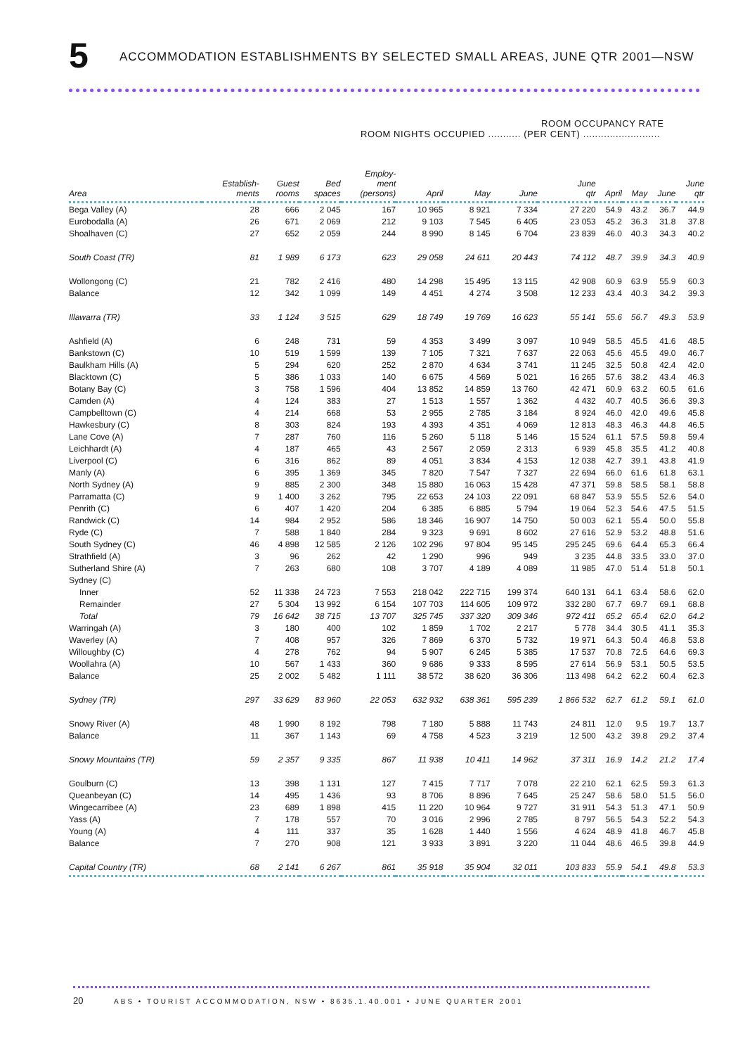5 ACCOMMODATION ESTABLISHMENTS BY SELECTED SMALL AREAS, JUNE QTR 2001—NSW
ROOM OCCUPANCY RATE
ROOM NIGHTS OCCUPIED ........... (PER CENT) ..........................
| Area | Establish- ments | Guest rooms | Bed spaces | Employ- ment (persons) | April | May | June | June qtr | April | May | June | June qtr |
| --- | --- | --- | --- | --- | --- | --- | --- | --- | --- | --- | --- | --- |
| Bega Valley (A) | 28 | 666 | 2 045 | 167 | 10 965 | 8 921 | 7 334 | 27 220 | 54.9 | 43.2 | 36.7 | 44.9 |
| Eurobodalla (A) | 26 | 671 | 2 069 | 212 | 9 103 | 7 545 | 6 405 | 23 053 | 45.2 | 36.3 | 31.8 | 37.8 |
| Shoalhaven (C) | 27 | 652 | 2 059 | 244 | 8 990 | 8 145 | 6 704 | 23 839 | 46.0 | 40.3 | 34.3 | 40.2 |
| South Coast (TR) | 81 | 1 989 | 6 173 | 623 | 29 058 | 24 611 | 20 443 | 74 112 | 48.7 | 39.9 | 34.3 | 40.9 |
| Wollongong (C) | 21 | 782 | 2 416 | 480 | 14 298 | 15 495 | 13 115 | 42 908 | 60.9 | 63.9 | 55.9 | 60.3 |
| Balance | 12 | 342 | 1 099 | 149 | 4 451 | 4 274 | 3 508 | 12 233 | 43.4 | 40.3 | 34.2 | 39.3 |
| Illawarra (TR) | 33 | 1 124 | 3 515 | 629 | 18 749 | 19 769 | 16 623 | 55 141 | 55.6 | 56.7 | 49.3 | 53.9 |
| Ashfield (A) | 6 | 248 | 731 | 59 | 4 353 | 3 499 | 3 097 | 10 949 | 58.5 | 45.5 | 41.6 | 48.5 |
| Bankstown (C) | 10 | 519 | 1 599 | 139 | 7 105 | 7 321 | 7 637 | 22 063 | 45.6 | 45.5 | 49.0 | 46.7 |
| Baulkham Hills (A) | 5 | 294 | 620 | 252 | 2 870 | 4 634 | 3 741 | 11 245 | 32.5 | 50.8 | 42.4 | 42.0 |
| Blacktown (C) | 5 | 386 | 1 033 | 140 | 6 675 | 4 569 | 5 021 | 16 265 | 57.6 | 38.2 | 43.4 | 46.3 |
| Botany Bay (C) | 3 | 758 | 1 596 | 404 | 13 852 | 14 859 | 13 760 | 42 471 | 60.9 | 63.2 | 60.5 | 61.6 |
| Camden (A) | 4 | 124 | 383 | 27 | 1 513 | 1 557 | 1 362 | 4 432 | 40.7 | 40.5 | 36.6 | 39.3 |
| Campbelltown (C) | 4 | 214 | 668 | 53 | 2 955 | 2 785 | 3 184 | 8 924 | 46.0 | 42.0 | 49.6 | 45.8 |
| Hawkesbury (C) | 8 | 303 | 824 | 193 | 4 393 | 4 351 | 4 069 | 12 813 | 48.3 | 46.3 | 44.8 | 46.5 |
| Lane Cove (A) | 7 | 287 | 760 | 116 | 5 260 | 5 118 | 5 146 | 15 524 | 61.1 | 57.5 | 59.8 | 59.4 |
| Leichhardt (A) | 4 | 187 | 465 | 43 | 2 567 | 2 059 | 2 313 | 6 939 | 45.8 | 35.5 | 41.2 | 40.8 |
| Liverpool (C) | 6 | 316 | 862 | 89 | 4 051 | 3 834 | 4 153 | 12 038 | 42.7 | 39.1 | 43.8 | 41.9 |
| Manly (A) | 6 | 395 | 1 369 | 345 | 7 820 | 7 547 | 7 327 | 22 694 | 66.0 | 61.6 | 61.8 | 63.1 |
| North Sydney (A) | 9 | 885 | 2 300 | 348 | 15 880 | 16 063 | 15 428 | 47 371 | 59.8 | 58.5 | 58.1 | 58.8 |
| Parramatta (C) | 9 | 1 400 | 3 262 | 795 | 22 653 | 24 103 | 22 091 | 68 847 | 53.9 | 55.5 | 52.6 | 54.0 |
| Penrith (C) | 6 | 407 | 1 420 | 204 | 6 385 | 6 885 | 5 794 | 19 064 | 52.3 | 54.6 | 47.5 | 51.5 |
| Randwick (C) | 14 | 984 | 2 952 | 586 | 18 346 | 16 907 | 14 750 | 50 003 | 62.1 | 55.4 | 50.0 | 55.8 |
| Ryde (C) | 7 | 588 | 1 840 | 284 | 9 323 | 9 691 | 8 602 | 27 616 | 52.9 | 53.2 | 48.8 | 51.6 |
| South Sydney (C) | 46 | 4 898 | 12 585 | 2 126 | 102 296 | 97 804 | 95 145 | 295 245 | 69.6 | 64.4 | 65.3 | 66.4 |
| Strathfield (A) | 3 | 96 | 262 | 42 | 1 290 | 996 | 949 | 3 235 | 44.8 | 33.5 | 33.0 | 37.0 |
| Sutherland Shire (A) | 7 | 263 | 680 | 108 | 3 707 | 4 189 | 4 089 | 11 985 | 47.0 | 51.4 | 51.8 | 50.1 |
| Sydney (C) | | | | | | | | | | | | |
| Inner | 52 | 11 338 | 24 723 | 7 553 | 218 042 | 222 715 | 199 374 | 640 131 | 64.1 | 63.4 | 58.6 | 62.0 |
| Remainder | 27 | 5 304 | 13 992 | 6 154 | 107 703 | 114 605 | 109 972 | 332 280 | 67.7 | 69.7 | 69.1 | 68.8 |
| Total | 79 | 16 642 | 38 715 | 13 707 | 325 745 | 337 320 | 309 346 | 972 411 | 65.2 | 65.4 | 62.0 | 64.2 |
| Warringah (A) | 3 | 180 | 400 | 102 | 1 859 | 1 702 | 2 217 | 5 778 | 34.4 | 30.5 | 41.1 | 35.3 |
| Waverley (A) | 7 | 408 | 957 | 326 | 7 869 | 6 370 | 5 732 | 19 971 | 64.3 | 50.4 | 46.8 | 53.8 |
| Willoughby (C) | 4 | 278 | 762 | 94 | 5 907 | 6 245 | 5 385 | 17 537 | 70.8 | 72.5 | 64.6 | 69.3 |
| Woollahra (A) | 10 | 567 | 1 433 | 360 | 9 686 | 9 333 | 8 595 | 27 614 | 56.9 | 53.1 | 50.5 | 53.5 |
| Balance | 25 | 2 002 | 5 482 | 1 111 | 38 572 | 38 620 | 36 306 | 113 498 | 64.2 | 62.2 | 60.4 | 62.3 |
| Sydney (TR) | 297 | 33 629 | 83 960 | 22 053 | 632 932 | 638 361 | 595 239 | 1 866 532 | 62.7 | 61.2 | 59.1 | 61.0 |
| Snowy River (A) | 48 | 1 990 | 8 192 | 798 | 7 180 | 5 888 | 11 743 | 24 811 | 12.0 | 9.5 | 19.7 | 13.7 |
| Balance | 11 | 367 | 1 143 | 69 | 4 758 | 4 523 | 3 219 | 12 500 | 43.2 | 39.8 | 29.2 | 37.4 |
| Snowy Mountains (TR) | 59 | 2 357 | 9 335 | 867 | 11 938 | 10 411 | 14 962 | 37 311 | 16.9 | 14.2 | 21.2 | 17.4 |
| Goulburn (C) | 13 | 398 | 1 131 | 127 | 7 415 | 7 717 | 7 078 | 22 210 | 62.1 | 62.5 | 59.3 | 61.3 |
| Queanbeyan (C) | 14 | 495 | 1 436 | 93 | 8 706 | 8 896 | 7 645 | 25 247 | 58.6 | 58.0 | 51.5 | 56.0 |
| Wingecarribee (A) | 23 | 689 | 1 898 | 415 | 11 220 | 10 964 | 9 727 | 31 911 | 54.3 | 51.3 | 47.1 | 50.9 |
| Yass (A) | 7 | 178 | 557 | 70 | 3 016 | 2 996 | 2 785 | 8 797 | 56.5 | 54.3 | 52.2 | 54.3 |
| Young (A) | 4 | 111 | 337 | 35 | 1 628 | 1 440 | 1 556 | 4 624 | 48.9 | 41.8 | 46.7 | 45.8 |
| Balance | 7 | 270 | 908 | 121 | 3 933 | 3 891 | 3 220 | 11 044 | 48.6 | 46.5 | 39.8 | 44.9 |
| Capital Country (TR) | 68 | 2 141 | 6 267 | 861 | 35 918 | 35 904 | 32 011 | 103 833 | 55.9 | 54.1 | 49.8 | 53.3 |
20 ABS • TOURIST ACCOMMODATION, NSW • 8635.1.40.001 • JUNE QUARTER 2001